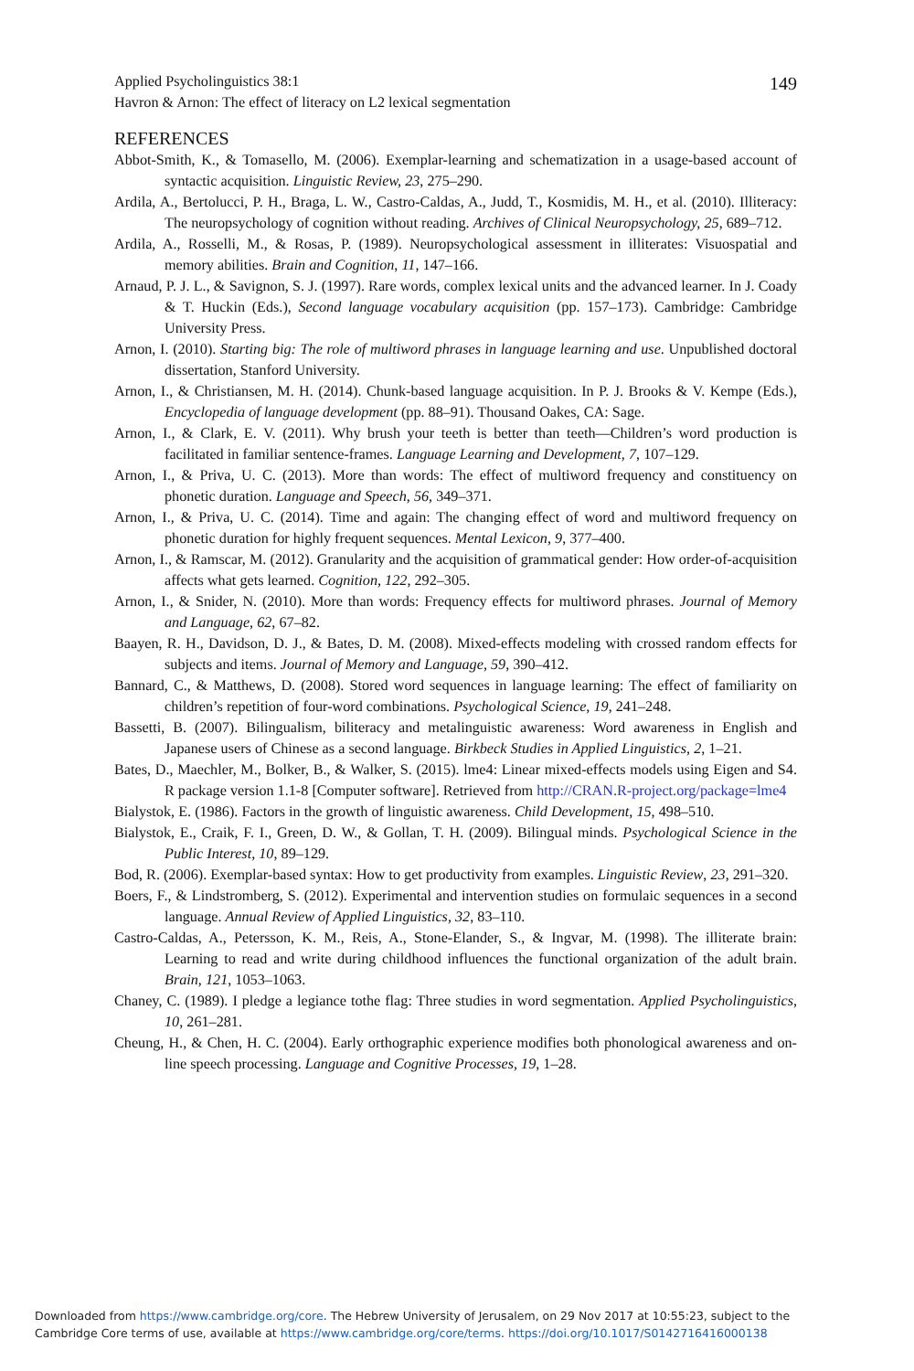Applied Psycholinguistics 38:1
Havron & Arnon: The effect of literacy on L2 lexical segmentation
149
REFERENCES
Abbot-Smith, K., & Tomasello, M. (2006). Exemplar-learning and schematization in a usage-based account of syntactic acquisition. Linguistic Review, 23, 275–290.
Ardila, A., Bertolucci, P. H., Braga, L. W., Castro-Caldas, A., Judd, T., Kosmidis, M. H., et al. (2010). Illiteracy: The neuropsychology of cognition without reading. Archives of Clinical Neuropsychology, 25, 689–712.
Ardila, A., Rosselli, M., & Rosas, P. (1989). Neuropsychological assessment in illiterates: Visuospatial and memory abilities. Brain and Cognition, 11, 147–166.
Arnaud, P. J. L., & Savignon, S. J. (1997). Rare words, complex lexical units and the advanced learner. In J. Coady & T. Huckin (Eds.), Second language vocabulary acquisition (pp. 157–173). Cambridge: Cambridge University Press.
Arnon, I. (2010). Starting big: The role of multiword phrases in language learning and use. Unpublished doctoral dissertation, Stanford University.
Arnon, I., & Christiansen, M. H. (2014). Chunk-based language acquisition. In P. J. Brooks & V. Kempe (Eds.), Encyclopedia of language development (pp. 88–91). Thousand Oakes, CA: Sage.
Arnon, I., & Clark, E. V. (2011). Why brush your teeth is better than teeth—Children’s word production is facilitated in familiar sentence-frames. Language Learning and Development, 7, 107–129.
Arnon, I., & Priva, U. C. (2013). More than words: The effect of multiword frequency and constituency on phonetic duration. Language and Speech, 56, 349–371.
Arnon, I., & Priva, U. C. (2014). Time and again: The changing effect of word and multiword frequency on phonetic duration for highly frequent sequences. Mental Lexicon, 9, 377–400.
Arnon, I., & Ramscar, M. (2012). Granularity and the acquisition of grammatical gender: How order-of-acquisition affects what gets learned. Cognition, 122, 292–305.
Arnon, I., & Snider, N. (2010). More than words: Frequency effects for multiword phrases. Journal of Memory and Language, 62, 67–82.
Baayen, R. H., Davidson, D. J., & Bates, D. M. (2008). Mixed-effects modeling with crossed random effects for subjects and items. Journal of Memory and Language, 59, 390–412.
Bannard, C., & Matthews, D. (2008). Stored word sequences in language learning: The effect of familiarity on children’s repetition of four-word combinations. Psychological Science, 19, 241–248.
Bassetti, B. (2007). Bilingualism, biliteracy and metalinguistic awareness: Word awareness in English and Japanese users of Chinese as a second language. Birkbeck Studies in Applied Linguistics, 2, 1–21.
Bates, D., Maechler, M., Bolker, B., & Walker, S. (2015). lme4: Linear mixed-effects models using Eigen and S4. R package version 1.1-8 [Computer software]. Retrieved from http://CRAN.R-project.org/package=lme4
Bialystok, E. (1986). Factors in the growth of linguistic awareness. Child Development, 15, 498–510.
Bialystok, E., Craik, F. I., Green, D. W., & Gollan, T. H. (2009). Bilingual minds. Psychological Science in the Public Interest, 10, 89–129.
Bod, R. (2006). Exemplar-based syntax: How to get productivity from examples. Linguistic Review, 23, 291–320.
Boers, F., & Lindstromberg, S. (2012). Experimental and intervention studies on formulaic sequences in a second language. Annual Review of Applied Linguistics, 32, 83–110.
Castro-Caldas, A., Petersson, K. M., Reis, A., Stone-Elander, S., & Ingvar, M. (1998). The illiterate brain: Learning to read and write during childhood influences the functional organization of the adult brain. Brain, 121, 1053–1063.
Chaney, C. (1989). I pledge a legiance tothe flag: Three studies in word segmentation. Applied Psycholinguistics, 10, 261–281.
Cheung, H., & Chen, H. C. (2004). Early orthographic experience modifies both phonological awareness and on-line speech processing. Language and Cognitive Processes, 19, 1–28.
Downloaded from https://www.cambridge.org/core. The Hebrew University of Jerusalem, on 29 Nov 2017 at 10:55:23, subject to the
Cambridge Core terms of use, available at https://www.cambridge.org/core/terms. https://doi.org/10.1017/S0142716416000138